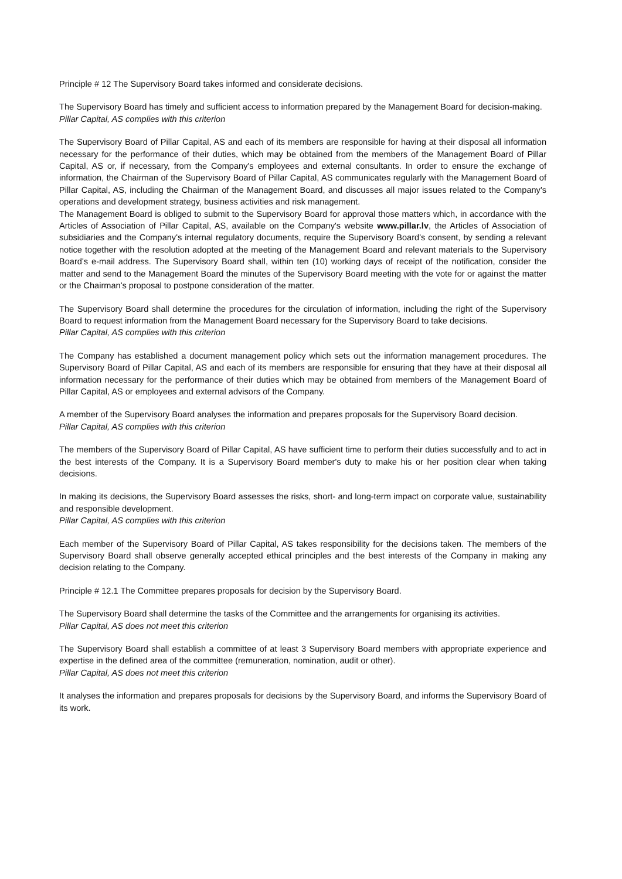Principle # 12 The Supervisory Board takes informed and considerate decisions.
The Supervisory Board has timely and sufficient access to information prepared by the Management Board for decision-making.
Pillar Capital, AS complies with this criterion
The Supervisory Board of Pillar Capital, AS and each of its members are responsible for having at their disposal all information necessary for the performance of their duties, which may be obtained from the members of the Management Board of Pillar Capital, AS or, if necessary, from the Company's employees and external consultants. In order to ensure the exchange of information, the Chairman of the Supervisory Board of Pillar Capital, AS communicates regularly with the Management Board of Pillar Capital, AS, including the Chairman of the Management Board, and discusses all major issues related to the Company's operations and development strategy, business activities and risk management.
The Management Board is obliged to submit to the Supervisory Board for approval those matters which, in accordance with the Articles of Association of Pillar Capital, AS, available on the Company's website www.pillar.lv, the Articles of Association of subsidiaries and the Company's internal regulatory documents, require the Supervisory Board's consent, by sending a relevant notice together with the resolution adopted at the meeting of the Management Board and relevant materials to the Supervisory Board's e-mail address. The Supervisory Board shall, within ten (10) working days of receipt of the notification, consider the matter and send to the Management Board the minutes of the Supervisory Board meeting with the vote for or against the matter or the Chairman's proposal to postpone consideration of the matter.
The Supervisory Board shall determine the procedures for the circulation of information, including the right of the Supervisory Board to request information from the Management Board necessary for the Supervisory Board to take decisions.
Pillar Capital, AS complies with this criterion
The Company has established a document management policy which sets out the information management procedures. The Supervisory Board of Pillar Capital, AS and each of its members are responsible for ensuring that they have at their disposal all information necessary for the performance of their duties which may be obtained from members of the Management Board of Pillar Capital, AS or employees and external advisors of the Company.
A member of the Supervisory Board analyses the information and prepares proposals for the Supervisory Board decision.
Pillar Capital, AS complies with this criterion
The members of the Supervisory Board of Pillar Capital, AS have sufficient time to perform their duties successfully and to act in the best interests of the Company. It is a Supervisory Board member's duty to make his or her position clear when taking decisions.
In making its decisions, the Supervisory Board assesses the risks, short- and long-term impact on corporate value, sustainability and responsible development.
Pillar Capital, AS complies with this criterion
Each member of the Supervisory Board of Pillar Capital, AS takes responsibility for the decisions taken. The members of the Supervisory Board shall observe generally accepted ethical principles and the best interests of the Company in making any decision relating to the Company.
Principle # 12.1 The Committee prepares proposals for decision by the Supervisory Board.
The Supervisory Board shall determine the tasks of the Committee and the arrangements for organising its activities.
Pillar Capital, AS does not meet this criterion
The Supervisory Board shall establish a committee of at least 3 Supervisory Board members with appropriate experience and expertise in the defined area of the committee (remuneration, nomination, audit or other).
Pillar Capital, AS does not meet this criterion
It analyses the information and prepares proposals for decisions by the Supervisory Board, and informs the Supervisory Board of its work.